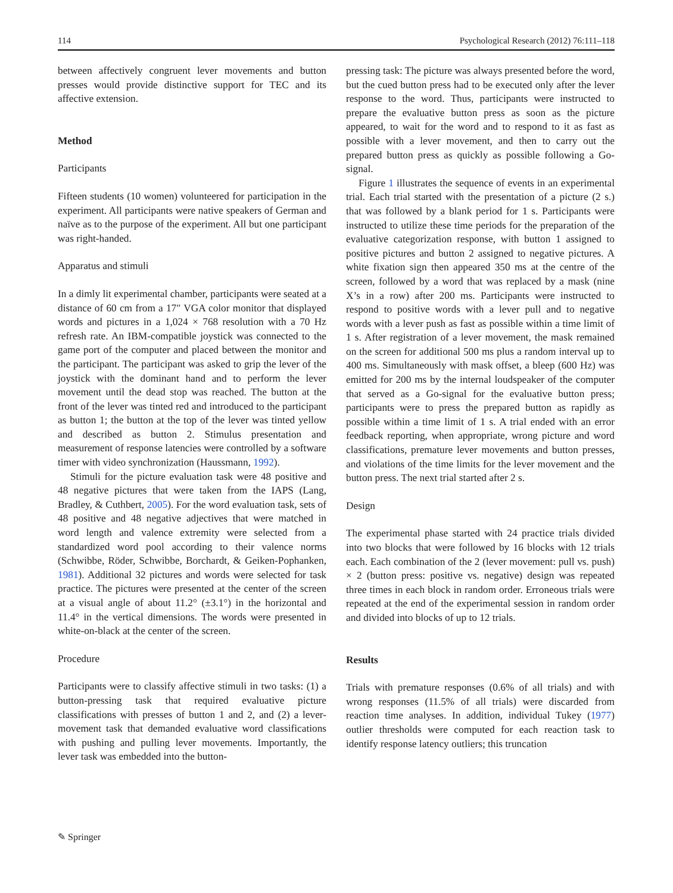114 Psychological Research (2012) 76:111–118
between affectively congruent lever movements and button presses would provide distinctive support for TEC and its affective extension.
Method
Participants
Fifteen students (10 women) volunteered for participation in the experiment. All participants were native speakers of German and naïve as to the purpose of the experiment. All but one participant was right-handed.
Apparatus and stimuli
In a dimly lit experimental chamber, participants were seated at a distance of 60 cm from a 17″ VGA color monitor that displayed words and pictures in a 1,024 × 768 resolution with a 70 Hz refresh rate. An IBM-compatible joystick was connected to the game port of the computer and placed between the monitor and the participant. The participant was asked to grip the lever of the joystick with the dominant hand and to perform the lever movement until the dead stop was reached. The button at the front of the lever was tinted red and introduced to the participant as button 1; the button at the top of the lever was tinted yellow and described as button 2. Stimulus presentation and measurement of response latencies were controlled by a software timer with video synchronization (Haussmann, 1992).
Stimuli for the picture evaluation task were 48 positive and 48 negative pictures that were taken from the IAPS (Lang, Bradley, & Cuthbert, 2005). For the word evaluation task, sets of 48 positive and 48 negative adjectives that were matched in word length and valence extremity were selected from a standardized word pool according to their valence norms (Schwibbe, Röder, Schwibbe, Borchardt, & Geiken-Pophanken, 1981). Additional 32 pictures and words were selected for task practice. The pictures were presented at the center of the screen at a visual angle of about 11.2° (±3.1°) in the horizontal and 11.4° in the vertical dimensions. The words were presented in white-on-black at the center of the screen.
Procedure
Participants were to classify affective stimuli in two tasks: (1) a button-pressing task that required evaluative picture classifications with presses of button 1 and 2, and (2) a lever-movement task that demanded evaluative word classifications with pushing and pulling lever movements. Importantly, the lever task was embedded into the button-
pressing task: The picture was always presented before the word, but the cued button press had to be executed only after the lever response to the word. Thus, participants were instructed to prepare the evaluative button press as soon as the picture appeared, to wait for the word and to respond to it as fast as possible with a lever movement, and then to carry out the prepared button press as quickly as possible following a Go-signal.
Figure 1 illustrates the sequence of events in an experimental trial. Each trial started with the presentation of a picture (2 s.) that was followed by a blank period for 1 s. Participants were instructed to utilize these time periods for the preparation of the evaluative categorization response, with button 1 assigned to positive pictures and button 2 assigned to negative pictures. A white fixation sign then appeared 350 ms at the centre of the screen, followed by a word that was replaced by a mask (nine X’s in a row) after 200 ms. Participants were instructed to respond to positive words with a lever pull and to negative words with a lever push as fast as possible within a time limit of 1 s. After registration of a lever movement, the mask remained on the screen for additional 500 ms plus a random interval up to 400 ms. Simultaneously with mask offset, a bleep (600 Hz) was emitted for 200 ms by the internal loudspeaker of the computer that served as a Go-signal for the evaluative button press; participants were to press the prepared button as rapidly as possible within a time limit of 1 s. A trial ended with an error feedback reporting, when appropriate, wrong picture and word classifications, premature lever movements and button presses, and violations of the time limits for the lever movement and the button press. The next trial started after 2 s.
Design
The experimental phase started with 24 practice trials divided into two blocks that were followed by 16 blocks with 12 trials each. Each combination of the 2 (lever movement: pull vs. push) × 2 (button press: positive vs. negative) design was repeated three times in each block in random order. Erroneous trials were repeated at the end of the experimental session in random order and divided into blocks of up to 12 trials.
Results
Trials with premature responses (0.6% of all trials) and with wrong responses (11.5% of all trials) were discarded from reaction time analyses. In addition, individual Tukey (1977) outlier thresholds were computed for each reaction task to identify response latency outliers; this truncation
✎ Springer